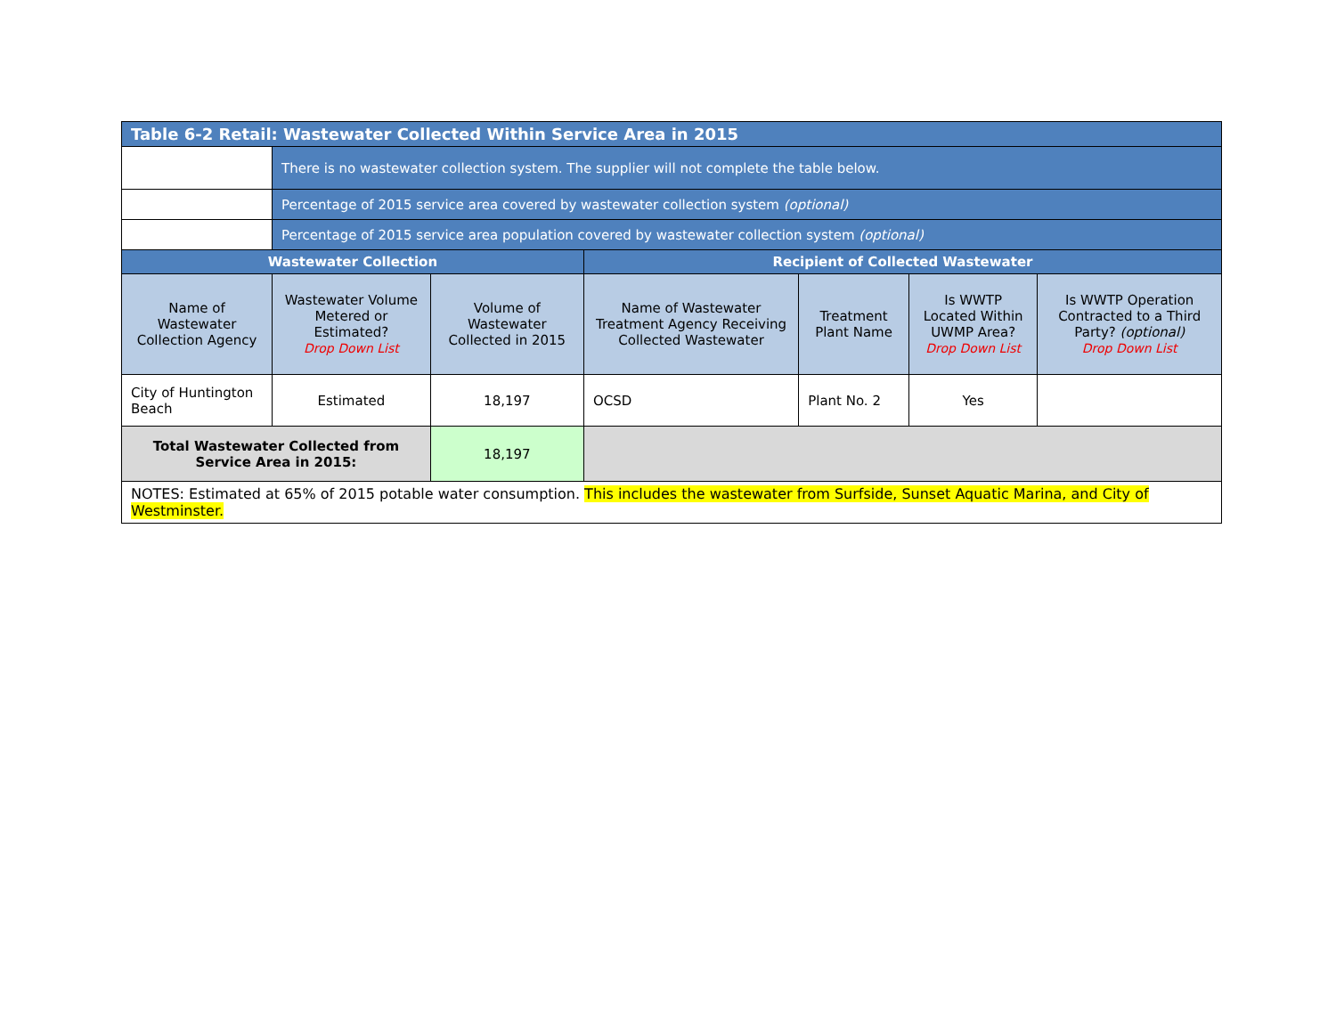| Table 6-2 Retail: Wastewater Collected Within Service Area in 2015 | | | | | | |
| --- | --- | --- | --- | --- | --- | --- |
| | There is no wastewater collection system. The supplier will not complete the table below. | | | | | |
| | Percentage of 2015 service area covered by wastewater collection system (optional) | | | | | |
| | Percentage of 2015 service area population covered by wastewater collection system (optional) | | | | | |
| Wastewater Collection | | | Recipient of Collected Wastewater | | | |
| Name of Wastewater Collection Agency | Wastewater Volume Metered or Estimated? Drop Down List | Volume of Wastewater Collected in 2015 | Name of Wastewater Treatment Agency Receiving Collected Wastewater | Treatment Plant Name | Is WWTP Located Within UWMP Area? Drop Down List | Is WWTP Operation Contracted to a Third Party? (optional) Drop Down List |
| City of Huntington Beach | Estimated | 18,197 | OCSD | Plant No. 2 | Yes | |
| Total Wastewater Collected from Service Area in 2015: | | 18,197 | | | | |
| NOTES: Estimated at 65% of 2015 potable water consumption. This includes the wastewater from Surfside, Sunset Aquatic Marina, and City of Westminster. | | | | | | |